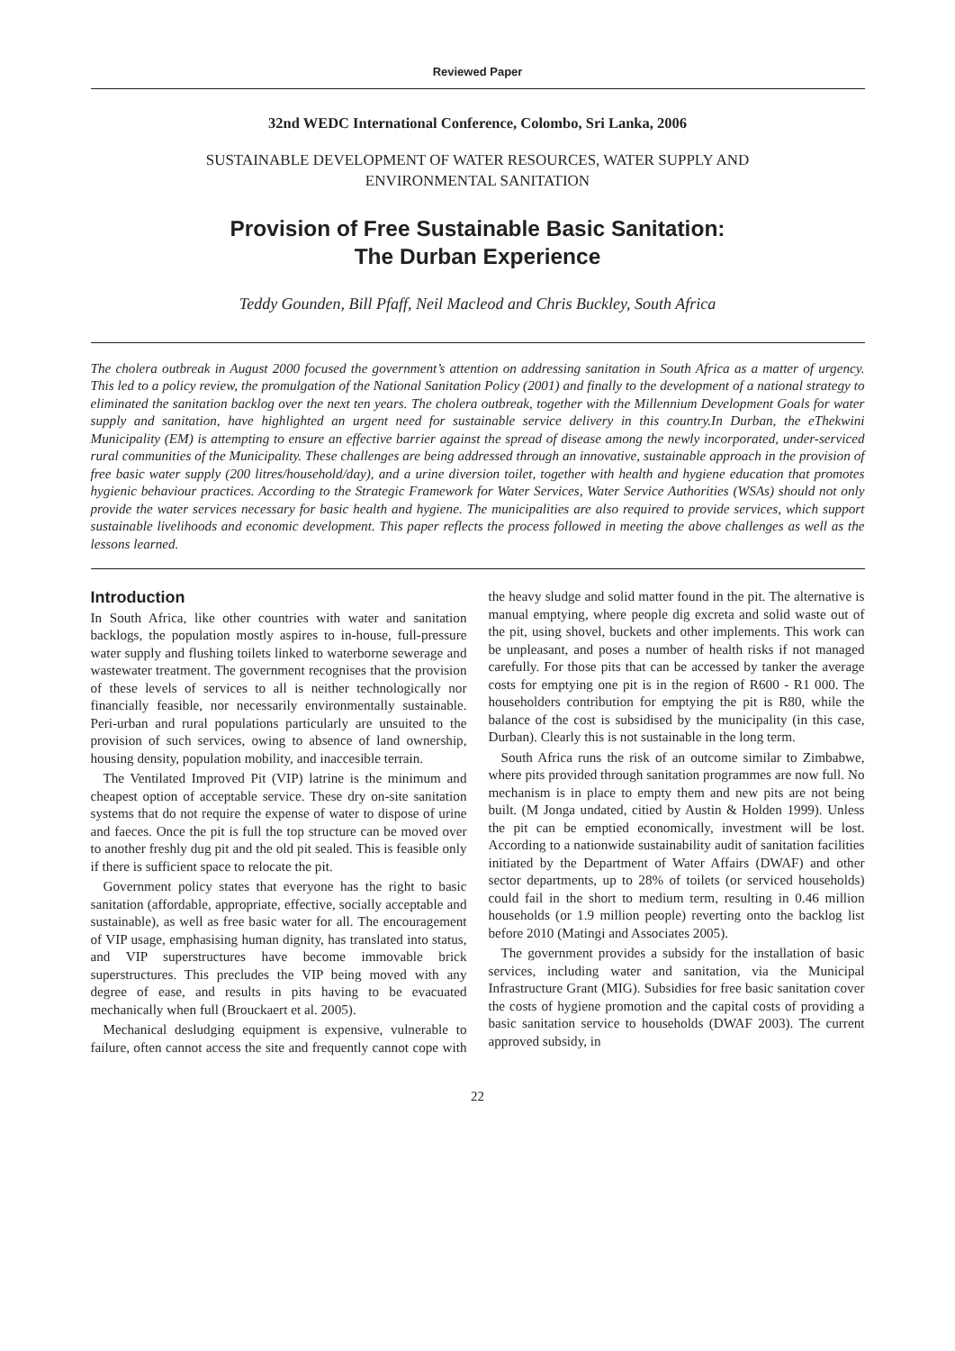Reviewed Paper
32nd WEDC International Conference, Colombo, Sri Lanka, 2006
SUSTAINABLE DEVELOPMENT OF WATER RESOURCES, WATER SUPPLY AND
ENVIRONMENTAL SANITATION
Provision of Free Sustainable Basic Sanitation:
The Durban Experience
Teddy Gounden, Bill Pfaff, Neil Macleod and Chris Buckley, South Africa
The cholera outbreak in August 2000 focused the government’s attention on addressing sanitation in South Africa as a matter of urgency. This led to a policy review, the promulgation of the National Sanitation Policy (2001) and finally to the development of a national strategy to eliminated the sanitation backlog over the next ten years. The cholera outbreak, together with the Millennium Development Goals for water supply and sanitation, have highlighted an urgent need for sustainable service delivery in this country.In Durban, the eThekwini Municipality (EM) is attempting to ensure an effective barrier against the spread of disease among the newly incorporated, under-serviced rural communities of the Municipality. These challenges are being addressed through an innovative, sustainable approach in the provision of free basic water supply (200 litres/household/day), and a urine diversion toilet, together with health and hygiene education that promotes hygienic behaviour practices. According to the Strategic Framework for Water Services, Water Service Authorities (WSAs) should not only provide the water services necessary for basic health and hygiene. The municipalities are also required to provide services, which support sustainable livelihoods and economic development. This paper reflects the process followed in meeting the above challenges as well as the lessons learned.
Introduction
In South Africa, like other countries with water and sanitation backlogs, the population mostly aspires to in-house, full-pressure water supply and flushing toilets linked to waterborne sewerage and wastewater treatment. The government recognises that the provision of these levels of services to all is neither technologically nor financially feasible, nor necessarily environmentally sustainable. Peri-urban and rural populations particularly are unsuited to the provision of such services, owing to absence of land ownership, housing density, population mobility, and inaccesible terrain.
The Ventilated Improved Pit (VIP) latrine is the minimum and cheapest option of acceptable service. These dry on-site sanitation systems that do not require the expense of water to dispose of urine and faeces. Once the pit is full the top structure can be moved over to another freshly dug pit and the old pit sealed. This is feasible only if there is sufficient space to relocate the pit.
Government policy states that everyone has the right to basic sanitation (affordable, appropriate, effective, socially acceptable and sustainable), as well as free basic water for all. The encouragement of VIP usage, emphasising human dignity, has translated into status, and VIP superstructures have become immovable brick superstructures. This precludes the VIP being moved with any degree of ease, and results in pits having to be evacuated mechanically when full (Brouckaert et al. 2005).
Mechanical desludging equipment is expensive, vulnerable to failure, often cannot access the site and frequently cannot cope with the heavy sludge and solid matter found in the pit. The alternative is manual emptying, where people dig excreta and solid waste out of the pit, using shovel, buckets and other implements. This work can be unpleasant, and poses a number of health risks if not managed carefully. For those pits that can be accessed by tanker the average costs for emptying one pit is in the region of R600 - R1 000. The householders contribution for emptying the pit is R80, while the balance of the cost is subsidised by the municipality (in this case, Durban). Clearly this is not sustainable in the long term.
South Africa runs the risk of an outcome similar to Zimbabwe, where pits provided through sanitation programmes are now full. No mechanism is in place to empty them and new pits are not being built. (M Jonga undated, citied by Austin & Holden 1999). Unless the pit can be emptied economically, investment will be lost. According to a nationwide sustainability audit of sanitation facilities initiated by the Department of Water Affairs (DWAF) and other sector departments, up to 28% of toilets (or serviced households) could fail in the short to medium term, resulting in 0.46 million households (or 1.9 million people) reverting onto the backlog list before 2010 (Matingi and Associates 2005).
The government provides a subsidy for the installation of basic services, including water and sanitation, via the Municipal Infrastructure Grant (MIG). Subsidies for free basic sanitation cover the costs of hygiene promotion and the capital costs of providing a basic sanitation service to households (DWAF 2003). The current approved subsidy, in
22